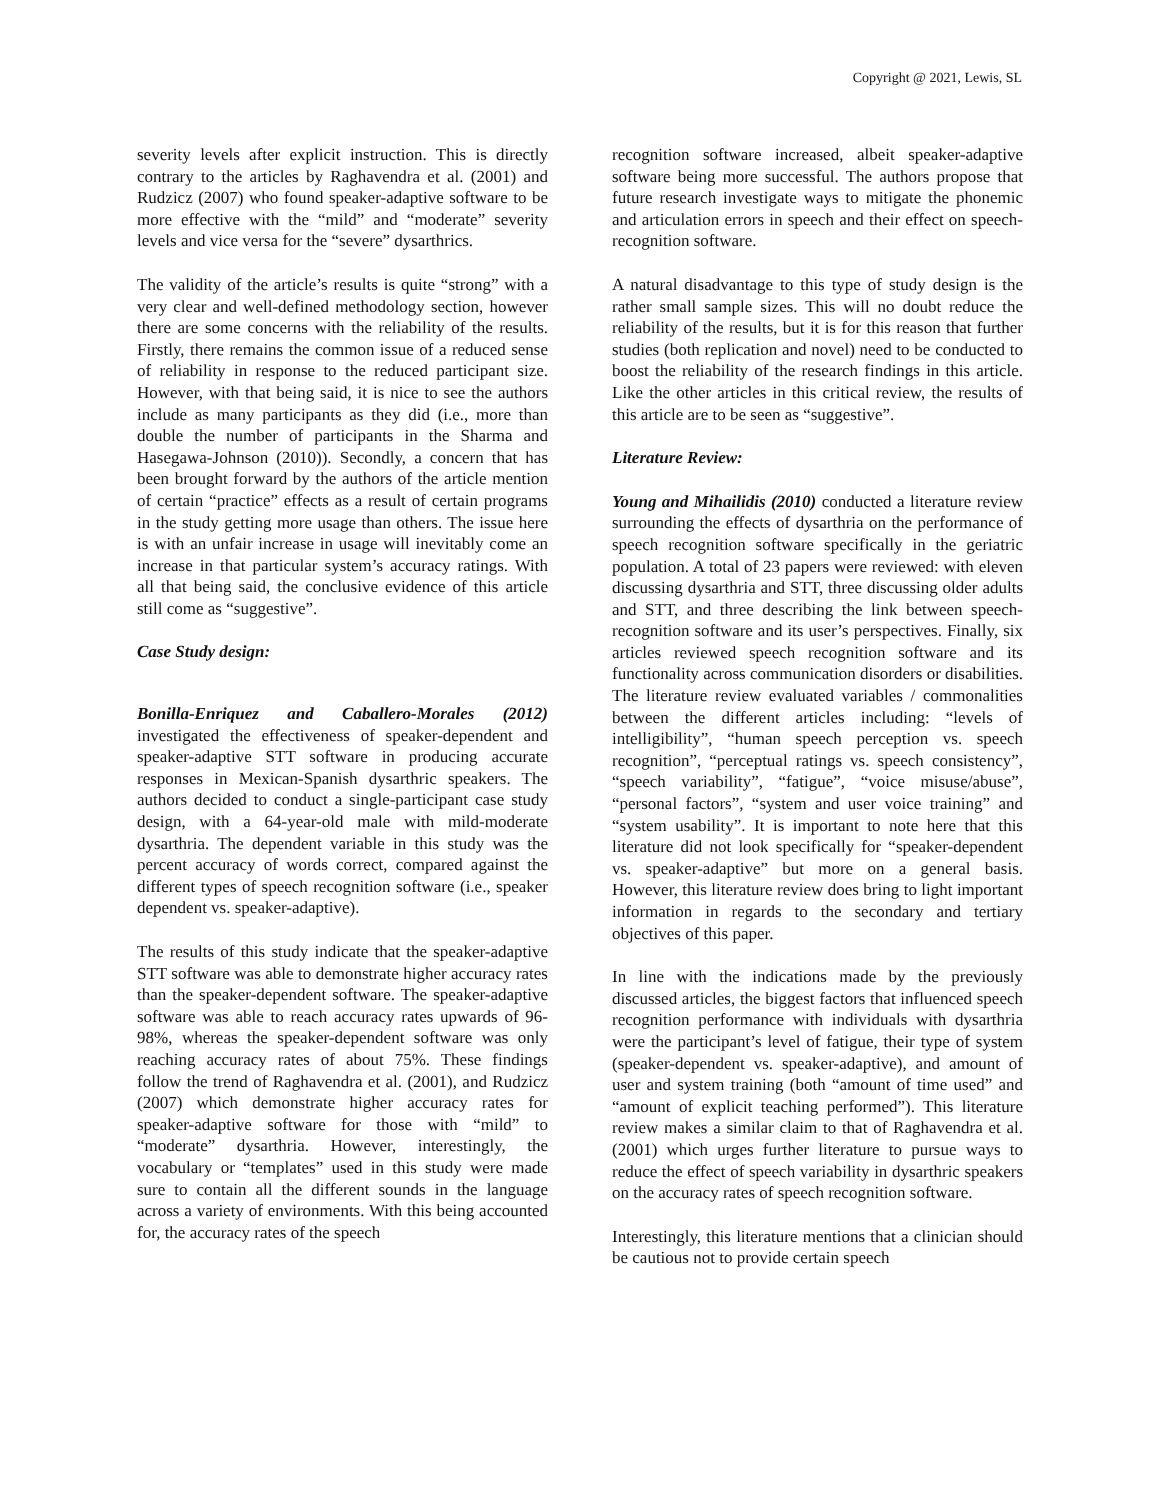Copyright @ 2021, Lewis, SL
severity levels after explicit instruction. This is directly contrary to the articles by Raghavendra et al. (2001) and Rudzicz (2007) who found speaker-adaptive software to be more effective with the “mild” and “moderate” severity levels and vice versa for the “severe” dysarthrics.
The validity of the article’s results is quite “strong” with a very clear and well-defined methodology section, however there are some concerns with the reliability of the results. Firstly, there remains the common issue of a reduced sense of reliability in response to the reduced participant size. However, with that being said, it is nice to see the authors include as many participants as they did (i.e., more than double the number of participants in the Sharma and Hasegawa-Johnson (2010)). Secondly, a concern that has been brought forward by the authors of the article mention of certain “practice” effects as a result of certain programs in the study getting more usage than others. The issue here is with an unfair increase in usage will inevitably come an increase in that particular system’s accuracy ratings. With all that being said, the conclusive evidence of this article still come as “suggestive”.
Case Study design:
Bonilla-Enriquez and Caballero-Morales (2012) investigated the effectiveness of speaker-dependent and speaker-adaptive STT software in producing accurate responses in Mexican-Spanish dysarthric speakers. The authors decided to conduct a single-participant case study design, with a 64-year-old male with mild-moderate dysarthria. The dependent variable in this study was the percent accuracy of words correct, compared against the different types of speech recognition software (i.e., speaker dependent vs. speaker-adaptive).
The results of this study indicate that the speaker-adaptive STT software was able to demonstrate higher accuracy rates than the speaker-dependent software. The speaker-adaptive software was able to reach accuracy rates upwards of 96-98%, whereas the speaker-dependent software was only reaching accuracy rates of about 75%. These findings follow the trend of Raghavendra et al. (2001), and Rudzicz (2007) which demonstrate higher accuracy rates for speaker-adaptive software for those with “mild” to “moderate” dysarthria. However, interestingly, the vocabulary or “templates” used in this study were made sure to contain all the different sounds in the language across a variety of environments. With this being accounted for, the accuracy rates of the speech
recognition software increased, albeit speaker-adaptive software being more successful. The authors propose that future research investigate ways to mitigate the phonemic and articulation errors in speech and their effect on speech-recognition software.
A natural disadvantage to this type of study design is the rather small sample sizes. This will no doubt reduce the reliability of the results, but it is for this reason that further studies (both replication and novel) need to be conducted to boost the reliability of the research findings in this article. Like the other articles in this critical review, the results of this article are to be seen as “suggestive”.
Literature Review:
Young and Mihailidis (2010) conducted a literature review surrounding the effects of dysarthria on the performance of speech recognition software specifically in the geriatric population. A total of 23 papers were reviewed: with eleven discussing dysarthria and STT, three discussing older adults and STT, and three describing the link between speech-recognition software and its user’s perspectives. Finally, six articles reviewed speech recognition software and its functionality across communication disorders or disabilities. The literature review evaluated variables / commonalities between the different articles including: “levels of intelligibility”, “human speech perception vs. speech recognition”, “perceptual ratings vs. speech consistency”, “speech variability”, “fatigue”, “voice misuse/abuse”, “personal factors”, “system and user voice training” and “system usability”. It is important to note here that this literature did not look specifically for “speaker-dependent vs. speaker-adaptive” but more on a general basis. However, this literature review does bring to light important information in regards to the secondary and tertiary objectives of this paper.
In line with the indications made by the previously discussed articles, the biggest factors that influenced speech recognition performance with individuals with dysarthria were the participant’s level of fatigue, their type of system (speaker-dependent vs. speaker-adaptive), and amount of user and system training (both “amount of time used” and “amount of explicit teaching performed”). This literature review makes a similar claim to that of Raghavendra et al. (2001) which urges further literature to pursue ways to reduce the effect of speech variability in dysarthric speakers on the accuracy rates of speech recognition software.
Interestingly, this literature mentions that a clinician should be cautious not to provide certain speech